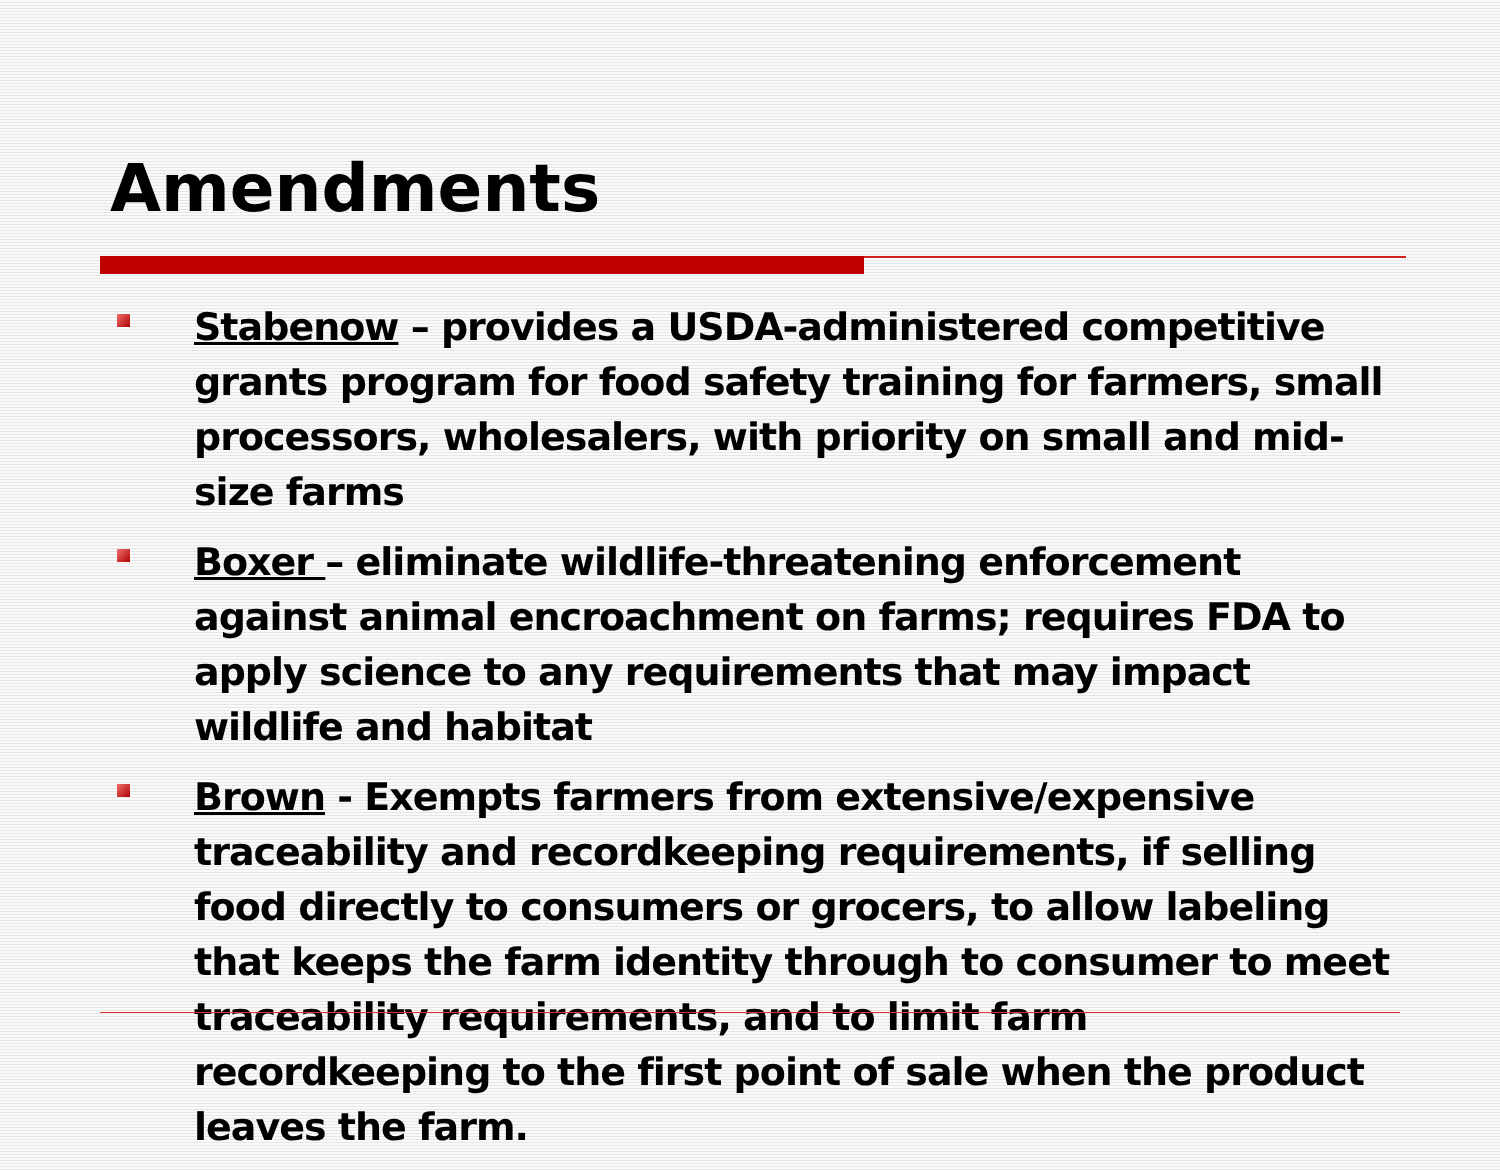Amendments
Stabenow – provides a USDA-administered competitive grants program for food safety training for farmers, small processors, wholesalers, with priority on small and mid-size farms
Boxer – eliminate wildlife-threatening enforcement against animal encroachment on farms; requires FDA to apply science to any requirements that may impact wildlife and habitat
Brown - Exempts farmers from extensive/expensive traceability and recordkeeping requirements, if selling food directly to consumers or grocers, to allow labeling that keeps the farm identity through to consumer to meet traceability requirements, and to limit farm recordkeeping to the first point of sale when the product leaves the farm.